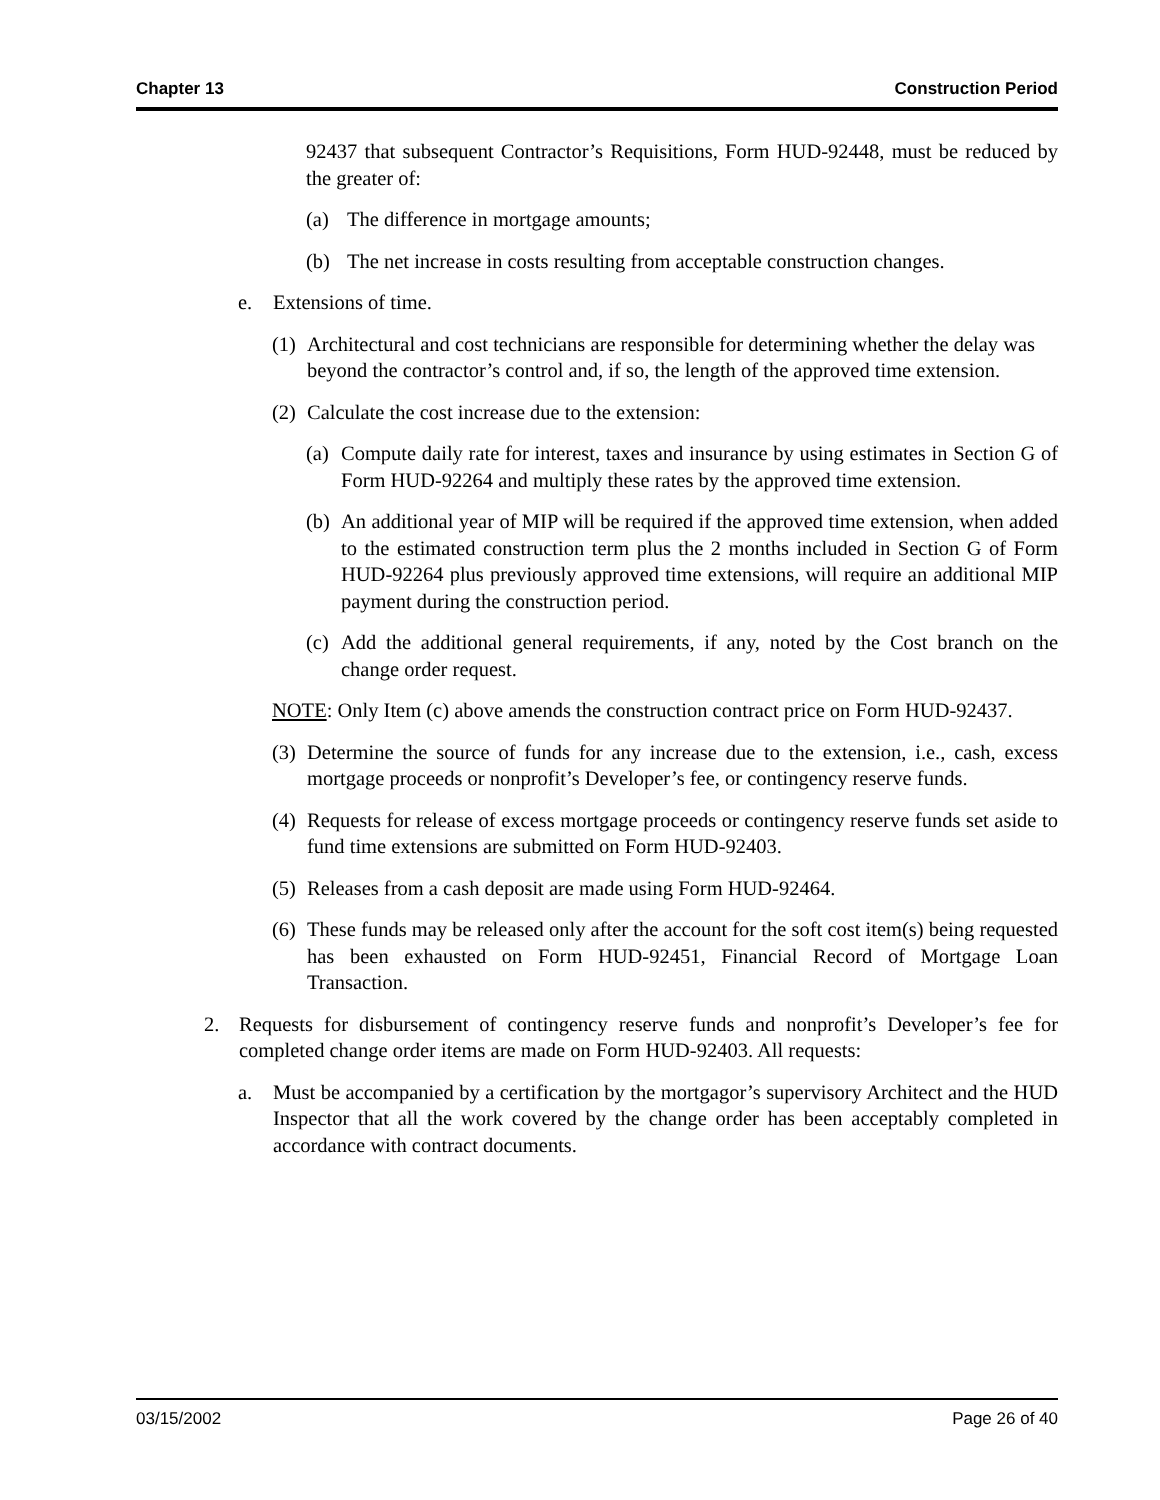Chapter 13 Construction Period
92437 that subsequent Contractor’s Requisitions, Form HUD-92448, must be reduced by the greater of:
(a) The difference in mortgage amounts;
(b) The net increase in costs resulting from acceptable construction changes.
e. Extensions of time.
(1) Architectural and cost technicians are responsible for determining whether the delay was beyond the contractor’s control and, if so, the length of the approved time extension.
(2) Calculate the cost increase due to the extension:
(a) Compute daily rate for interest, taxes and insurance by using estimates in Section G of Form HUD-92264 and multiply these rates by the approved time extension.
(b) An additional year of MIP will be required if the approved time extension, when added to the estimated construction term plus the 2 months included in Section G of Form HUD-92264 plus previously approved time extensions, will require an additional MIP payment during the construction period.
(c) Add the additional general requirements, if any, noted by the Cost branch on the change order request.
NOTE: Only Item (c) above amends the construction contract price on Form HUD-92437.
(3) Determine the source of funds for any increase due to the extension, i.e., cash, excess mortgage proceeds or nonprofit’s Developer’s fee, or contingency reserve funds.
(4) Requests for release of excess mortgage proceeds or contingency reserve funds set aside to fund time extensions are submitted on Form HUD-92403.
(5) Releases from a cash deposit are made using Form HUD-92464.
(6) These funds may be released only after the account for the soft cost item(s) being requested has been exhausted on Form HUD-92451, Financial Record of Mortgage Loan Transaction.
2. Requests for disbursement of contingency reserve funds and nonprofit’s Developer’s fee for completed change order items are made on Form HUD-92403. All requests:
a. Must be accompanied by a certification by the mortgagor’s supervisory Architect and the HUD Inspector that all the work covered by the change order has been acceptably completed in accordance with contract documents.
03/15/2002 Page 26 of 40